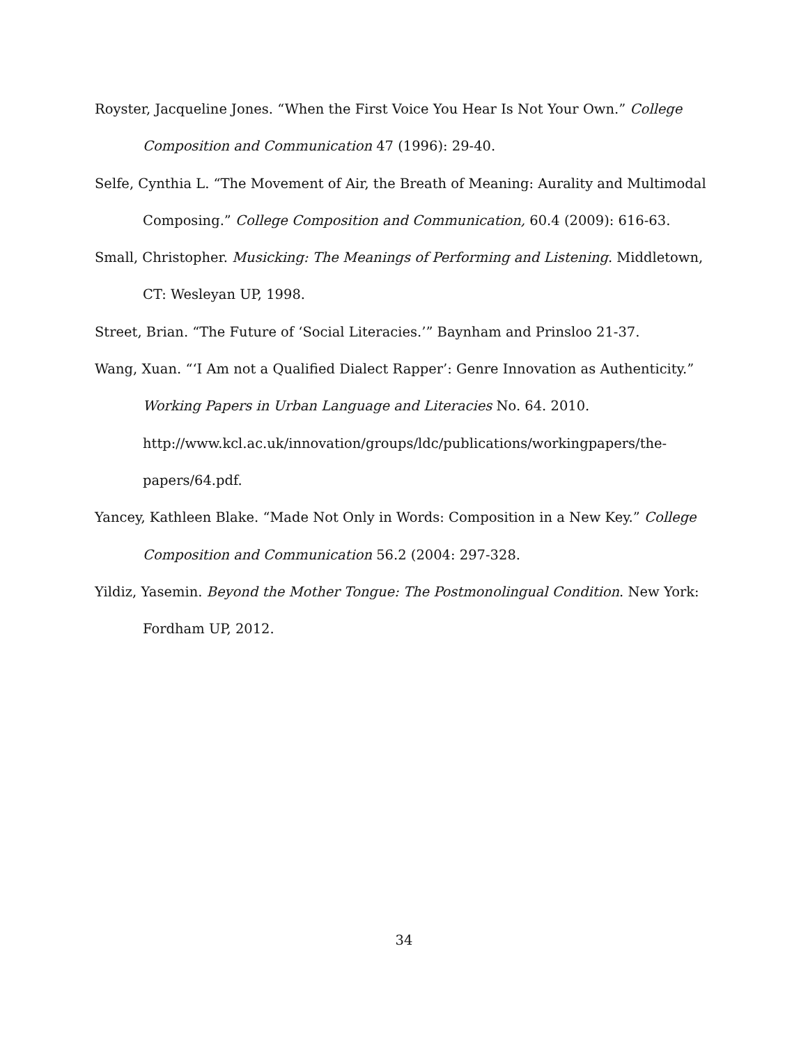Royster, Jacqueline Jones. “When the First Voice You Hear Is Not Your Own.” College Composition and Communication 47 (1996): 29-40.
Selfe, Cynthia L. “The Movement of Air, the Breath of Meaning: Aurality and Multimodal Composing.” College Composition and Communication, 60.4 (2009): 616-63.
Small, Christopher. Musicking: The Meanings of Performing and Listening. Middletown, CT: Wesleyan UP, 1998.
Street, Brian. “The Future of ‘Social Literacies.’” Baynham and Prinsloo 21-37.
Wang, Xuan. “‘I Am not a Qualified Dialect Rapper’: Genre Innovation as Authenticity.” Working Papers in Urban Language and Literacies No. 64. 2010.
http://www.kcl.ac.uk/innovation/groups/ldc/publications/workingpapers/the-
papers/64.pdf.
Yancey, Kathleen Blake. “Made Not Only in Words: Composition in a New Key.” College Composition and Communication 56.2 (2004: 297-328.
Yildiz, Yasemin. Beyond the Mother Tongue: The Postmonolingual Condition. New York: Fordham UP, 2012.
34